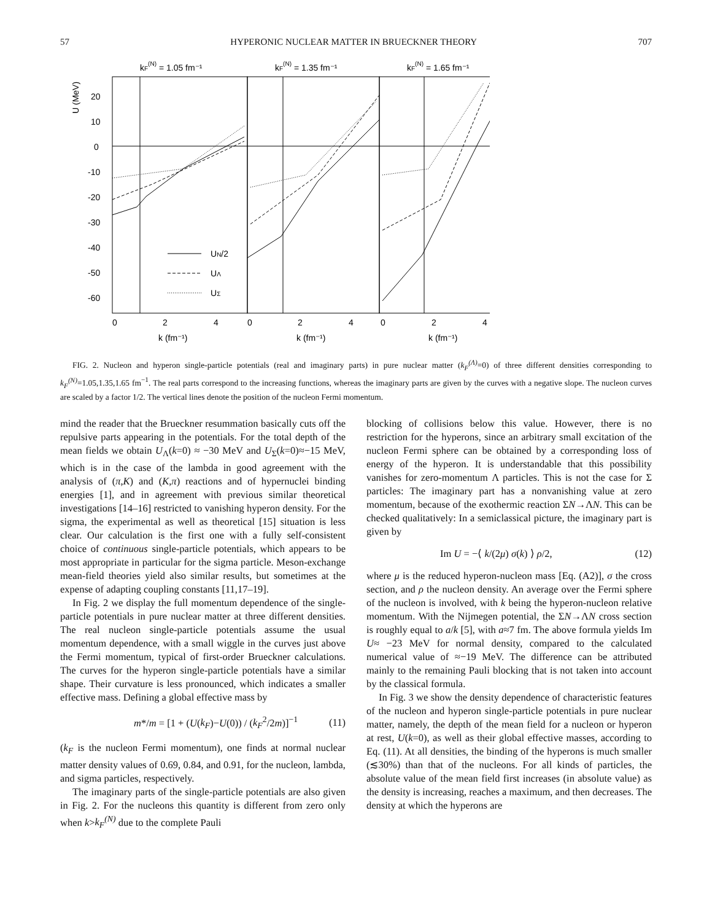57 HYPERONIC NUCLEAR MATTER IN BRUECKNER THEORY 707
kF(N) = 1.05 fm⁻¹
kF(N) = 1.35 fm⁻¹
kF(N) = 1.65 fm⁻¹
20
10
0
-10
-20
-30
-40
-50
-60
U (MeV)
UN/2
UΛ
UΣ
0
2
4
0
2
4
0
2
4
k (fm⁻¹)
k (fm⁻¹)
k (fm⁻¹)
FIG. 2. Nucleon and hyperon single-particle potentials (real and imaginary parts) in pure nuclear matter (k<sub>F</sub><sup>(Λ)</sup>=0) of three different densities corresponding to k<sub>F</sub><sup>(N)</sup>=1.05,1.35,1.65 fm<sup>−1</sup>. The real parts correspond to the increasing functions, whereas the imaginary parts are given by the curves with a negative slope. The nucleon curves are scaled by a factor 1/2. The vertical lines denote the position of the nucleon Fermi momentum.
mind the reader that the Brueckner resummation basically cuts off the repulsive parts appearing in the potentials. For the total depth of the mean fields we obtain U<sub>Λ</sub>(k=0) ≈ −30 MeV and U<sub>Σ</sub>(k=0)≈−15 MeV, which is in the case of the lambda in good agreement with the analysis of (π,K) and (K,π) reactions and of hypernuclei binding energies [1], and in agreement with previous similar theoretical investigations [14–16] restricted to vanishing hyperon density. For the sigma, the experimental as well as theoretical [15] situation is less clear. Our calculation is the first one with a fully self-consistent choice of continuous single-particle potentials, which appears to be most appropriate in particular for the sigma particle. Meson-exchange mean-field theories yield also similar results, but sometimes at the expense of adapting coupling constants [11,17–19].
In Fig. 2 we display the full momentum dependence of the single-particle potentials in pure nuclear matter at three different densities. The real nucleon single-particle potentials assume the usual momentum dependence, with a small wiggle in the curves just above the Fermi momentum, typical of first-order Brueckner calculations. The curves for the hyperon single-particle potentials have a similar shape. Their curvature is less pronounced, which indicates a smaller effective mass. Defining a global effective mass by
m*/m = [1 + (U(k<sub>F</sub>)−U(0)) / (k<sub>F</sub><sup>2</sup>/2m)]<sup>−1</sup> (11)
(k<sub>F</sub> is the nucleon Fermi momentum), one finds at normal nuclear matter density values of 0.69, 0.84, and 0.91, for the nucleon, lambda, and sigma particles, respectively.
The imaginary parts of the single-particle potentials are also given in Fig. 2. For the nucleons this quantity is different from zero only when k>k<sub>F</sub><sup>(N)</sup> due to the complete Pauli
blocking of collisions below this value. However, there is no restriction for the hyperons, since an arbitrary small excitation of the nucleon Fermi sphere can be obtained by a corresponding loss of energy of the hyperon. It is understandable that this possibility vanishes for zero-momentum Λ particles. This is not the case for Σ particles: The imaginary part has a nonvanishing value at zero momentum, because of the exothermic reaction ΣN→ΛN. This can be checked qualitatively: In a semiclassical picture, the imaginary part is given by
Im U = −⟨ k/(2μ) σ(k) ⟩ ρ/2, (12)
where μ is the reduced hyperon-nucleon mass [Eq. (A2)], σ the cross section, and ρ the nucleon density. An average over the Fermi sphere of the nucleon is involved, with k being the hyperon-nucleon relative momentum. With the Nijmegen potential, the ΣN→ΛN cross section is roughly equal to a/k [5], with a≈7 fm. The above formula yields Im U≈ −23 MeV for normal density, compared to the calculated numerical value of ≈−19 MeV. The difference can be attributed mainly to the remaining Pauli blocking that is not taken into account by the classical formula.
In Fig. 3 we show the density dependence of characteristic features of the nucleon and hyperon single-particle potentials in pure nuclear matter, namely, the depth of the mean field for a nucleon or hyperon at rest, U(k=0), as well as their global effective masses, according to Eq. (11). At all densities, the binding of the hyperons is much smaller (≲30%) than that of the nucleons. For all kinds of particles, the absolute value of the mean field first increases (in absolute value) as the density is increasing, reaches a maximum, and then decreases. The density at which the hyperons are